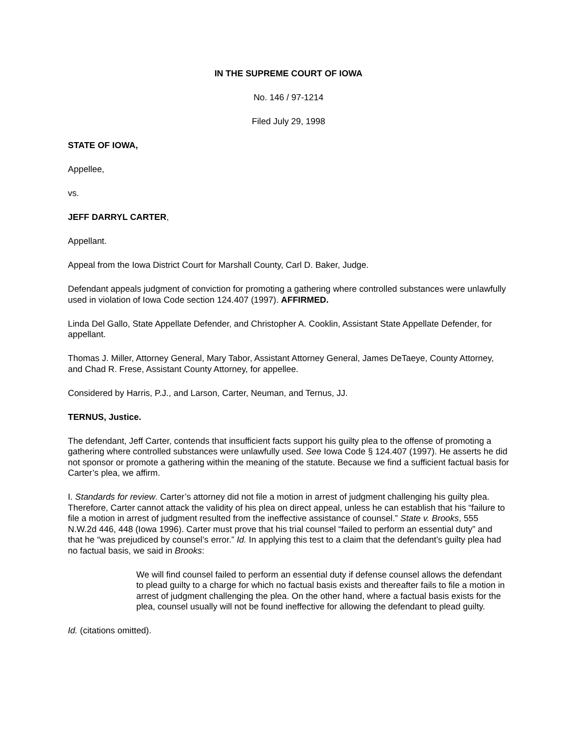IN THE SUPREME COURT OF IOWA
No. 146 / 97-1214
Filed July 29, 1998
STATE OF IOWA,
Appellee,
vs.
JEFF DARRYL CARTER,
Appellant.
Appeal from the Iowa District Court for Marshall County, Carl D. Baker, Judge.
Defendant appeals judgment of conviction for promoting a gathering where controlled substances were unlawfully used in violation of Iowa Code section 124.407 (1997). AFFIRMED.
Linda Del Gallo, State Appellate Defender, and Christopher A. Cooklin, Assistant State Appellate Defender, for appellant.
Thomas J. Miller, Attorney General, Mary Tabor, Assistant Attorney General, James DeTaeye, County Attorney, and Chad R. Frese, Assistant County Attorney, for appellee.
Considered by Harris, P.J., and Larson, Carter, Neuman, and Ternus, JJ.
TERNUS, Justice.
The defendant, Jeff Carter, contends that insufficient facts support his guilty plea to the offense of promoting a gathering where controlled substances were unlawfully used. See Iowa Code § 124.407 (1997). He asserts he did not sponsor or promote a gathering within the meaning of the statute. Because we find a sufficient factual basis for Carter’s plea, we affirm.
I. Standards for review. Carter’s attorney did not file a motion in arrest of judgment challenging his guilty plea. Therefore, Carter cannot attack the validity of his plea on direct appeal, unless he can establish that his “failure to file a motion in arrest of judgment resulted from the ineffective assistance of counsel.” State v. Brooks, 555 N.W.2d 446, 448 (Iowa 1996). Carter must prove that his trial counsel “failed to perform an essential duty” and that he “was prejudiced by counsel’s error.” Id. In applying this test to a claim that the defendant’s guilty plea had no factual basis, we said in Brooks:
We will find counsel failed to perform an essential duty if defense counsel allows the defendant to plead guilty to a charge for which no factual basis exists and thereafter fails to file a motion in arrest of judgment challenging the plea. On the other hand, where a factual basis exists for the plea, counsel usually will not be found ineffective for allowing the defendant to plead guilty.
Id. (citations omitted).